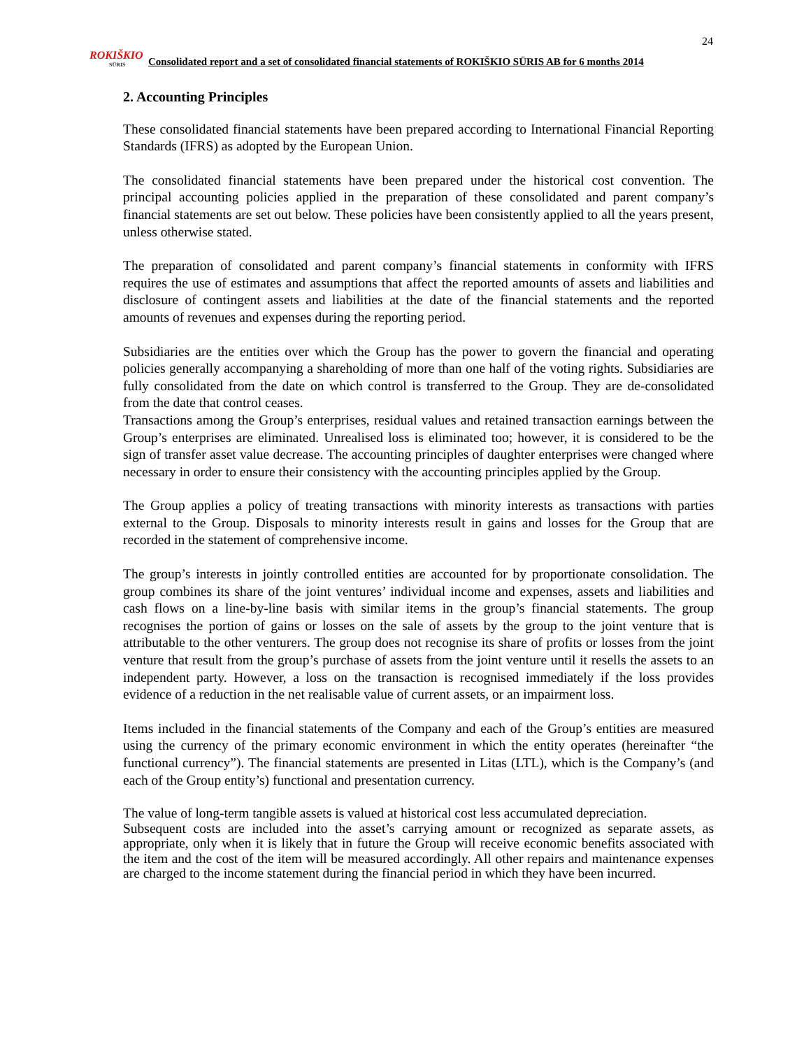24
ROKIŠKIO
SŪRIS
Consolidated report and a set of consolidated financial statements of ROKIŠKIO SŪRIS AB for 6 months 2014
2. Accounting Principles
These consolidated financial statements have been prepared according to International Financial Reporting Standards (IFRS) as adopted by the European Union.
The consolidated financial statements have been prepared under the historical cost convention. The principal accounting policies applied in the preparation of these consolidated and parent company’s financial statements are set out below. These policies have been consistently applied to all the years present, unless otherwise stated.
The preparation of consolidated and parent company’s financial statements in conformity with IFRS requires the use of estimates and assumptions that affect the reported amounts of assets and liabilities and disclosure of contingent assets and liabilities at the date of the financial statements and the reported amounts of revenues and expenses during the reporting period.
Subsidiaries are the entities over which the Group has the power to govern the financial and operating policies generally accompanying a shareholding of more than one half of the voting rights. Subsidiaries are fully consolidated from the date on which control is transferred to the Group. They are de-consolidated from the date that control ceases.
Transactions among the Group’s enterprises, residual values and retained transaction earnings between the Group’s enterprises are eliminated. Unrealised loss is eliminated too; however, it is considered to be the sign of transfer asset value decrease. The accounting principles of daughter enterprises were changed where necessary in order to ensure their consistency with the accounting principles applied by the Group.
The Group applies a policy of treating transactions with minority interests as transactions with parties external to the Group. Disposals to minority interests result in gains and losses for the Group that are recorded in the statement of comprehensive income.
The group’s interests in jointly controlled entities are accounted for by proportionate consolidation. The group combines its share of the joint ventures’ individual income and expenses, assets and liabilities and cash flows on a line-by-line basis with similar items in the group’s financial statements. The group recognises the portion of gains or losses on the sale of assets by the group to the joint venture that is attributable to the other venturers. The group does not recognise its share of profits or losses from the joint venture that result from the group’s purchase of assets from the joint venture until it resells the assets to an independent party. However, a loss on the transaction is recognised immediately if the loss provides evidence of a reduction in the net realisable value of current assets, or an impairment loss.
Items included in the financial statements of the Company and each of the Group’s entities are measured using the currency of the primary economic environment in which the entity operates (hereinafter “the functional currency”). The financial statements are presented in Litas (LTL), which is the Company’s (and each of the Group entity’s) functional and presentation currency.
The value of long-term tangible assets is valued at historical cost less accumulated depreciation.
Subsequent costs are included into the asset’s carrying amount or recognized as separate assets, as appropriate, only when it is likely that in future the Group will receive economic benefits associated with the item and the cost of the item will be measured accordingly. All other repairs and maintenance expenses are charged to the income statement during the financial period in which they have been incurred.